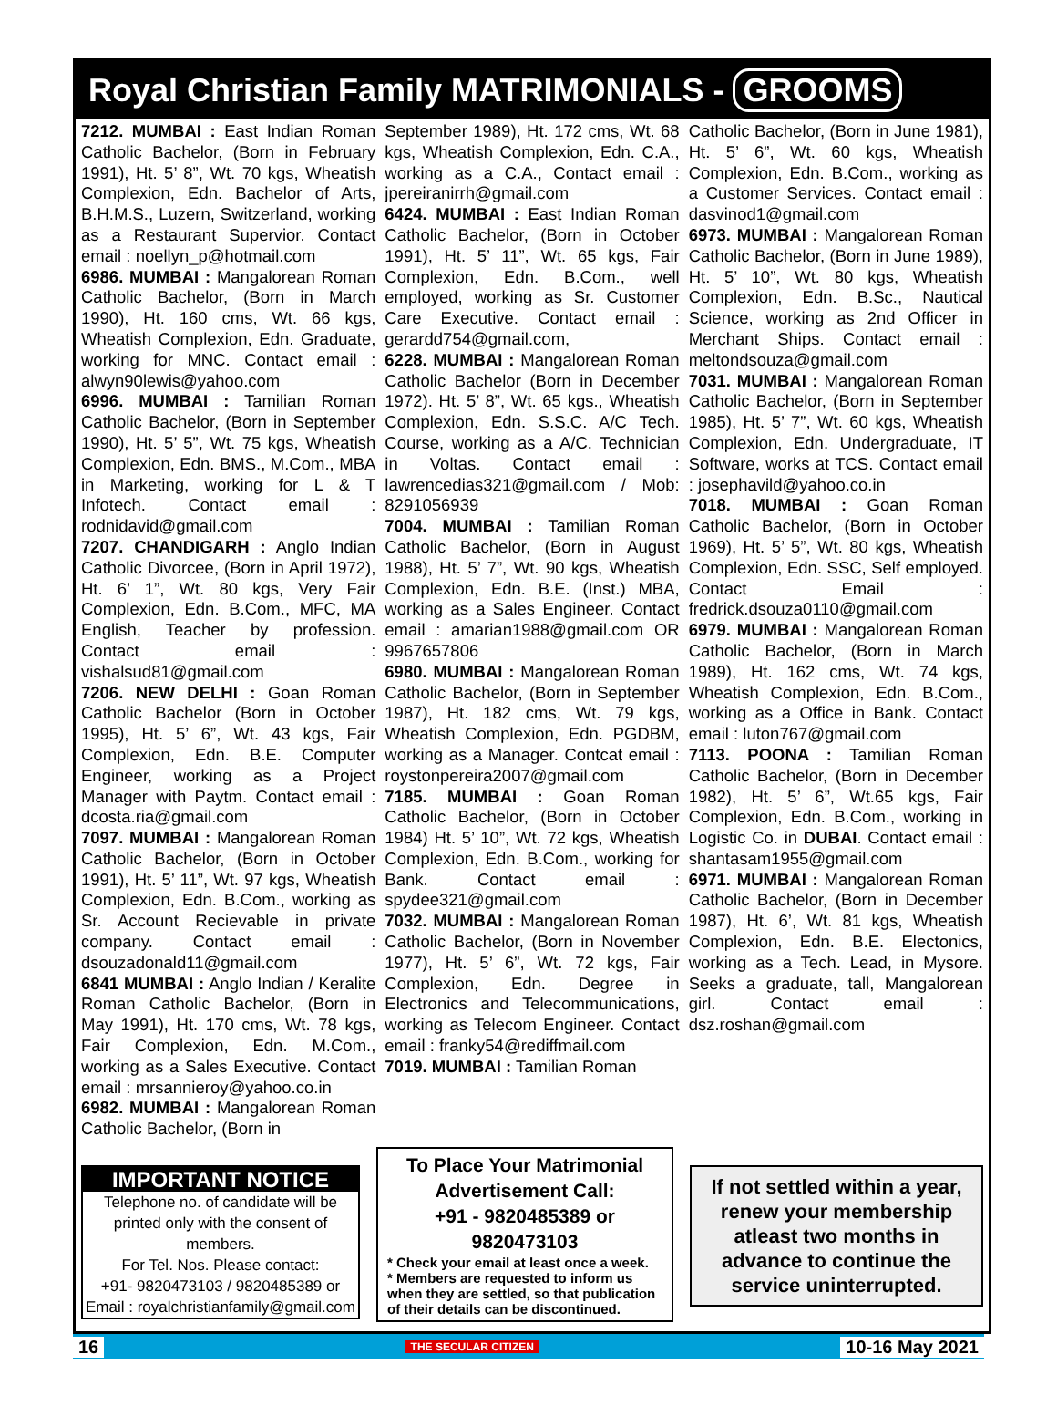Royal Christian Family MATRIMONIALS - GROOMS
7212. MUMBAI : East Indian Roman Catholic Bachelor, (Born in February 1991), Ht. 5’ 8”, Wt. 70 kgs, Wheatish Complexion, Edn. Bachelor of Arts, B.H.M.S., Luzern, Switzerland, working as a Restaurant Supervior. Contact email : noellyn_p@hotmail.com
6986. MUMBAI : Mangalorean Roman Catholic Bachelor, (Born in March 1990), Ht. 160 cms, Wt. 66 kgs, Wheatish Complexion, Edn. Graduate, working for MNC. Contact email : alwyn90lewis@yahoo.com
6996. MUMBAI : Tamilian Roman Catholic Bachelor, (Born in September 1990), Ht. 5’ 5”, Wt. 75 kgs, Wheatish Complexion, Edn. BMS., M.Com., MBA in Marketing, working for L & T Infotech. Contact email : rodnidavid@gmail.com
7207. CHANDIGARH : Anglo Indian Catholic Divorcee, (Born in April 1972), Ht. 6’ 1”, Wt. 80 kgs, Very Fair Complexion, Edn. B.Com., MFC, MA English, Teacher by profession. Contact email : vishalsud81@gmail.com
7206. NEW DELHI : Goan Roman Catholic Bachelor (Born in October 1995), Ht. 5’ 6”, Wt. 43 kgs, Fair Complexion, Edn. B.E. Computer Engineer, working as a Project Manager with Paytm. Contact email : dcosta.ria@gmail.com
7097. MUMBAI : Mangalorean Roman Catholic Bachelor, (Born in October 1991), Ht. 5’ 11”, Wt. 97 kgs, Wheatish Complexion, Edn. B.Com., working as Sr. Account Recievable in private company. Contact email : dsouzadonald11@gmail.com
6841 MUMBAI : Anglo Indian / Keralite Roman Catholic Bachelor, (Born in May 1991), Ht. 170 cms, Wt. 78 kgs, Fair Complexion, Edn. M.Com., working as a Sales Executive. Contact email : mrsannieroy@yahoo.co.in
6982. MUMBAI : Mangalorean Roman Catholic Bachelor, (Born in
September 1989), Ht. 172 cms, Wt. 68 kgs, Wheatish Complexion, Edn. C.A., working as a C.A., Contact email : jpereiranirrh@gmail.com
6424. MUMBAI : East Indian Roman Catholic Bachelor, (Born in October 1991), Ht. 5’ 11”, Wt. 65 kgs, Fair Complexion, Edn. B.Com., well employed, working as Sr. Customer Care Executive. Contact email : gerardd754@gmail.com,
6228. MUMBAI : Mangalorean Roman Catholic Bachelor (Born in December 1972). Ht. 5’ 8”, Wt. 65 kgs., Wheatish Complexion, Edn. S.S.C. A/C Tech. Course, working as a A/C. Technician in Voltas. Contact email : lawrencedias321@gmail.com / Mob: 8291056939
7004. MUMBAI : Tamilian Roman Catholic Bachelor, (Born in August 1988), Ht. 5’ 7”, Wt. 90 kgs, Wheatish Complexion, Edn. B.E. (Inst.) MBA, working as a Sales Engineer. Contact email : amarian1988@gmail.com OR 9967657806
6980. MUMBAI : Mangalorean Roman Catholic Bachelor, (Born in September 1987), Ht. 182 cms, Wt. 79 kgs, Wheatish Complexion, Edn. PGDBM, working as a Manager. Contcat email : roystonpereira2007@gmail.com
7185. MUMBAI : Goan Roman Catholic Bachelor, (Born in October 1984) Ht. 5’ 10”, Wt. 72 kgs, Wheatish Complexion, Edn. B.Com., working for Bank. Contact email : spydee321@gmail.com
7032. MUMBAI : Mangalorean Roman Catholic Bachelor, (Born in November 1977), Ht. 5’ 6”, Wt. 72 kgs, Fair Complexion, Edn. Degree in Electronics and Telecommunications, working as Telecom Engineer. Contact email : franky54@rediffmail.com
7019. MUMBAI : Tamilian Roman
Catholic Bachelor, (Born in June 1981), Ht. 5’ 6”, Wt. 60 kgs, Wheatish Complexion, Edn. B.Com., working as a Customer Services. Contact email : dasvinod1@gmail.com
6973. MUMBAI : Mangalorean Roman Catholic Bachelor, (Born in June 1989), Ht. 5’ 10”, Wt. 80 kgs, Wheatish Complexion, Edn. B.Sc., Nautical Science, working as 2nd Officer in Merchant Ships. Contact email : meltondsouza@gmail.com
7031. MUMBAI : Mangalorean Roman Catholic Bachelor, (Born in September 1985), Ht. 5’ 7”, Wt. 60 kgs, Wheatish Complexion, Edn. Undergraduate, IT Software, works at TCS. Contact email : josephavild@yahoo.co.in
7018. MUMBAI : Goan Roman Catholic Bachelor, (Born in October 1969), Ht. 5’ 5”, Wt. 80 kgs, Wheatish Complexion, Edn. SSC, Self employed. Contact Email : fredrick.dsouza0110@gmail.com
6979. MUMBAI : Mangalorean Roman Catholic Bachelor, (Born in March 1989), Ht. 162 cms, Wt. 74 kgs, Wheatish Complexion, Edn. B.Com., working as a Office in Bank. Contact email : luton767@gmail.com
7113. POONA : Tamilian Roman Catholic Bachelor, (Born in December 1982), Ht. 5’ 6”, Wt.65 kgs, Fair Complexion, Edn. B.Com., working in Logistic Co. in DUBAI. Contact email : shantasam1955@gmail.com
6971. MUMBAI : Mangalorean Roman Catholic Bachelor, (Born in December 1987), Ht. 6’, Wt. 81 kgs, Wheatish Complexion, Edn. B.E. Electonics, working as a Tech. Lead, in Mysore. Seeks a graduate, tall, Mangalorean girl. Contact email : dsz.roshan@gmail.com
IMPORTANT NOTICE
Telephone no. of candidate will be printed only with the consent of members.
For Tel. Nos. Please contact:
+91- 9820473103 / 9820485389 or
Email : royalchristianfamily@gmail.com
To Place Your Matrimonial Advertisement Call:
+91 - 9820485389 or 9820473103
* Check your email at least once a week.
* Members are requested to inform us when they are settled, so that publication of their details can be discontinued.
If not settled within a year, renew your membership atleast two months in advance to continue the service uninterrupted.
16 THE SECULAR CITIZEN 10-16 May 2021